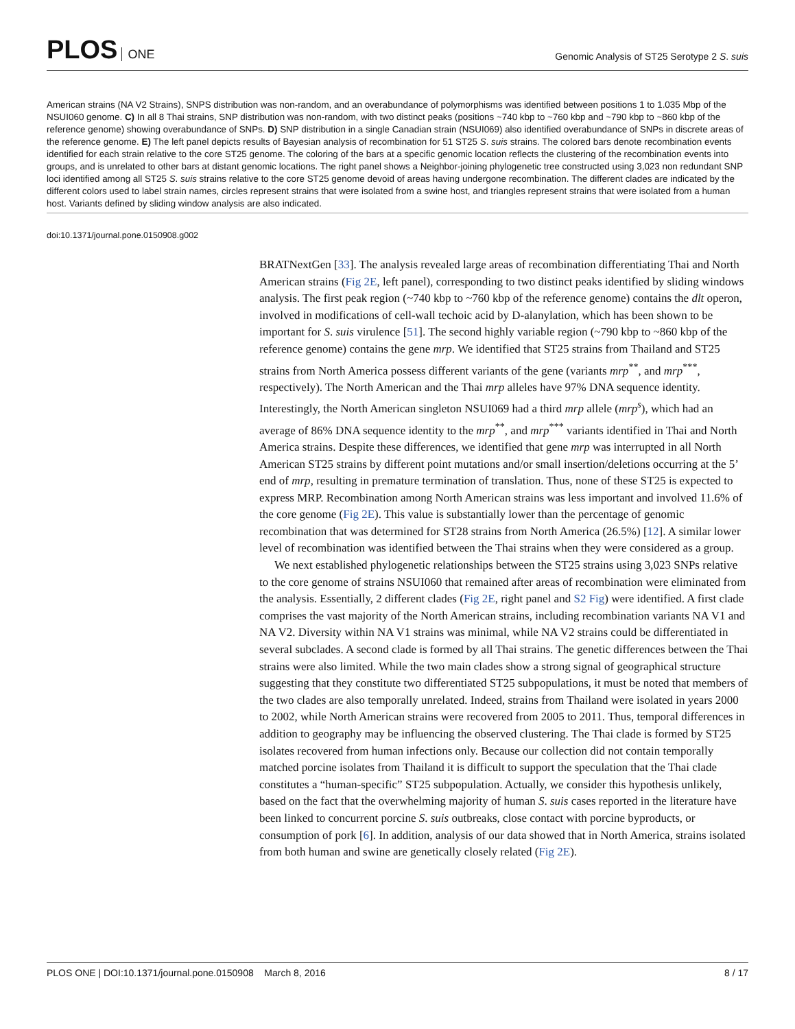PLOS ONE
Genomic Analysis of ST25 Serotype 2 S. suis
American strains (NA V2 Strains), SNPS distribution was non-random, and an overabundance of polymorphisms was identified between positions 1 to 1.035 Mbp of the NSUI060 genome. C) In all 8 Thai strains, SNP distribution was non-random, with two distinct peaks (positions ~740 kbp to ~760 kbp and ~790 kbp to ~860 kbp of the reference genome) showing overabundance of SNPs. D) SNP distribution in a single Canadian strain (NSUI069) also identified overabundance of SNPs in discrete areas of the reference genome. E) The left panel depicts results of Bayesian analysis of recombination for 51 ST25 S. suis strains. The colored bars denote recombination events identified for each strain relative to the core ST25 genome. The coloring of the bars at a specific genomic location reflects the clustering of the recombination events into groups, and is unrelated to other bars at distant genomic locations. The right panel shows a Neighbor-joining phylogenetic tree constructed using 3,023 non redundant SNP loci identified among all ST25 S. suis strains relative to the core ST25 genome devoid of areas having undergone recombination. The different clades are indicated by the different colors used to label strain names, circles represent strains that were isolated from a swine host, and triangles represent strains that were isolated from a human host. Variants defined by sliding window analysis are also indicated.
doi:10.1371/journal.pone.0150908.g002
BRATNextGen [33]. The analysis revealed large areas of recombination differentiating Thai and North American strains (Fig 2E, left panel), corresponding to two distinct peaks identified by sliding windows analysis. The first peak region (~740 kbp to ~760 kbp of the reference genome) contains the dlt operon, involved in modifications of cell-wall techoic acid by D-alanylation, which has been shown to be important for S. suis virulence [51]. The second highly variable region (~790 kbp to ~860 kbp of the reference genome) contains the gene mrp. We identified that ST25 strains from Thailand and ST25 strains from North America possess different variants of the gene (variants mrp<sup>**</sup>, and mrp<sup>***</sup>, respectively). The North American and the Thai mrp alleles have 97% DNA sequence identity. Interestingly, the North American singleton NSUI069 had a third mrp allele (mrp<sup>s</sup>), which had an average of 86% DNA sequence identity to the mrp<sup>**</sup>, and mrp<sup>***</sup> variants identified in Thai and North America strains. Despite these differences, we identified that gene mrp was interrupted in all North American ST25 strains by different point mutations and/or small insertion/deletions occurring at the 5’ end of mrp, resulting in premature termination of translation. Thus, none of these ST25 is expected to express MRP. Recombination among North American strains was less important and involved 11.6% of the core genome (Fig 2E). This value is substantially lower than the percentage of genomic recombination that was determined for ST28 strains from North America (26.5%) [12]. A similar lower level of recombination was identified between the Thai strains when they were considered as a group.
We next established phylogenetic relationships between the ST25 strains using 3,023 SNPs relative to the core genome of strains NSUI060 that remained after areas of recombination were eliminated from the analysis. Essentially, 2 different clades (Fig 2E, right panel and S2 Fig) were identified. A first clade comprises the vast majority of the North American strains, including recombination variants NA V1 and NA V2. Diversity within NA V1 strains was minimal, while NA V2 strains could be differentiated in several subclades. A second clade is formed by all Thai strains. The genetic differences between the Thai strains were also limited. While the two main clades show a strong signal of geographical structure suggesting that they constitute two differentiated ST25 subpopulations, it must be noted that members of the two clades are also temporally unrelated. Indeed, strains from Thailand were isolated in years 2000 to 2002, while North American strains were recovered from 2005 to 2011. Thus, temporal differences in addition to geography may be influencing the observed clustering. The Thai clade is formed by ST25 isolates recovered from human infections only. Because our collection did not contain temporally matched porcine isolates from Thailand it is difficult to support the speculation that the Thai clade constitutes a “human-specific” ST25 subpopulation. Actually, we consider this hypothesis unlikely, based on the fact that the overwhelming majority of human S. suis cases reported in the literature have been linked to concurrent porcine S. suis outbreaks, close contact with porcine byproducts, or consumption of pork [6]. In addition, analysis of our data showed that in North America, strains isolated from both human and swine are genetically closely related (Fig 2E).
PLOS ONE | DOI:10.1371/journal.pone.0150908 March 8, 2016
8 / 17